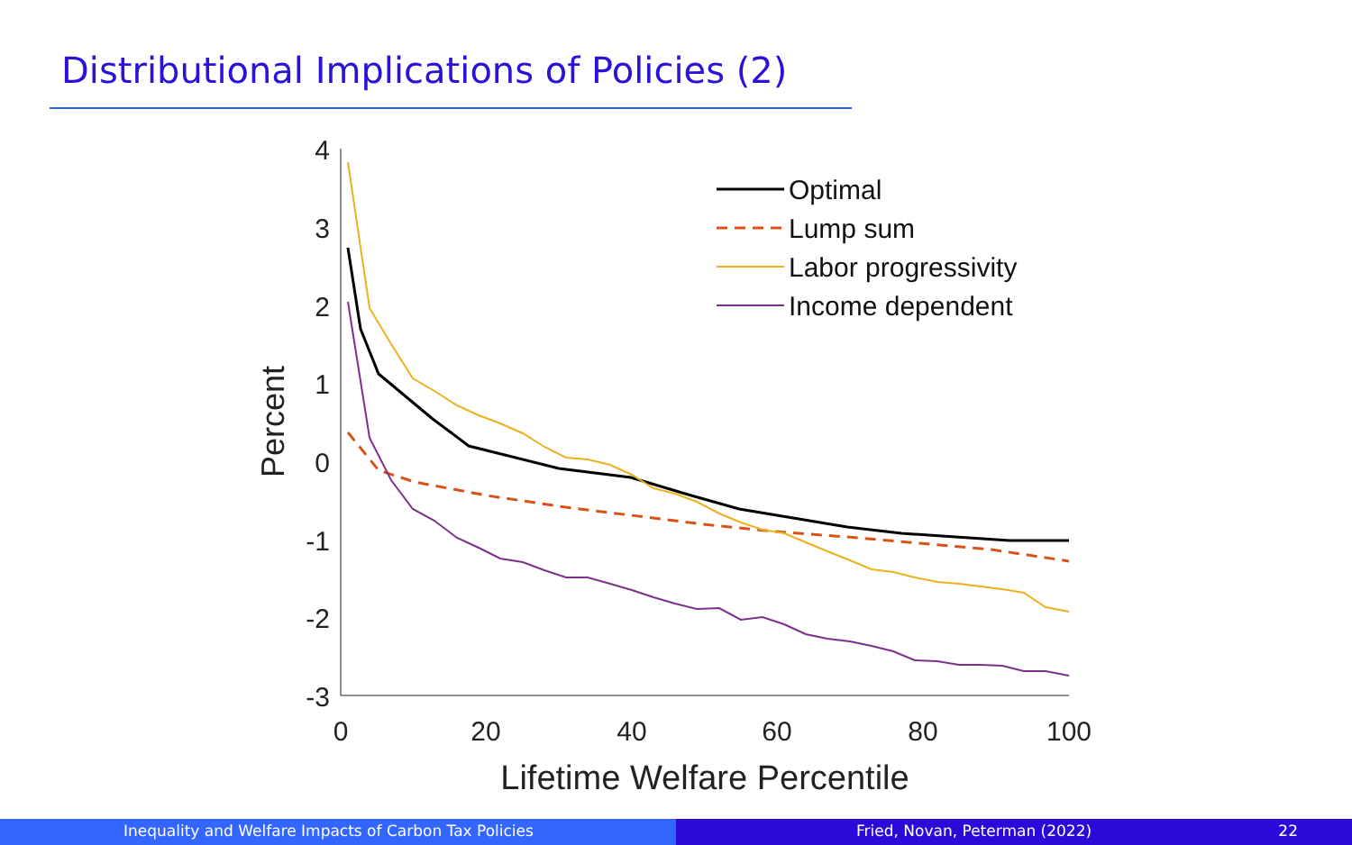Distributional Implications of Policies (2)
4
3
2
1
0
-1
-2
-3
0
20
40
60
80
100
Lifetime Welfare Percentile
Percent
Optimal
Lump sum
Labor progressivity
Income dependent
Inequality and Welfare Impacts of Carbon Tax Policies Fried, Novan, Peterman (2022) 22